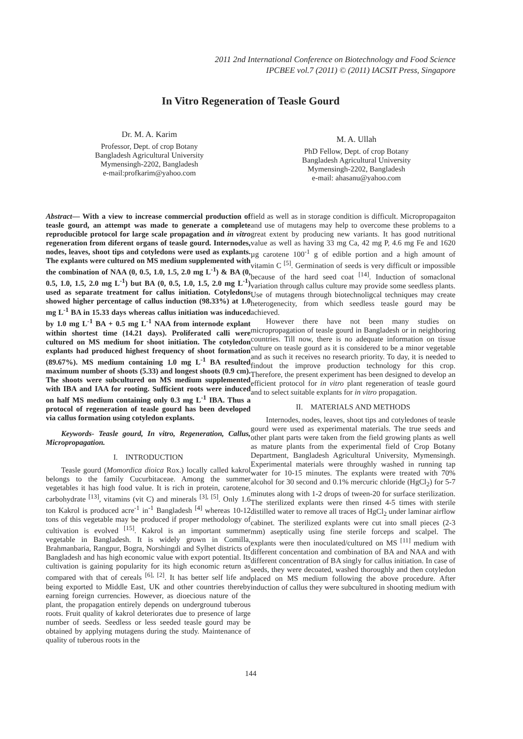2011 2nd International Conference on Biotechnology and Food Science
IPCBEE vol.7 (2011) © (2011) IACSIT Press, Singapore
In Vitro Regeneration of Teasle Gourd
Dr. M. A. Karim
Professor, Dept. of crop Botany
Bangladesh Agricultural University
Mymensingh-2202, Bangladesh
e-mail:profkarim@yahoo.com
M. A. Ullah
PhD Fellow, Dept. of crop Botany
Bangladesh Agricultural University
Mymensingh-2202, Bangladesh
e-mail: ahasanu@yahoo.com
Abstract— With a view to increase commercial production of teasle gourd, an attempt was made to generate a complete reproducible protocol for large scale propagation and in vitro regeneration from diferent organs of teasle gourd. Internodes, nodes, leaves, shoot tips and cotyledons were used as explants. The explants were cultured on MS medium supplemented with the combination of NAA (0, 0.5, 1.0, 1.5, 2.0 mg L<sup>-1</sup>) & BA (0, 0.5, 1.0, 1.5, 2.0 mg L<sup>-1</sup>) but BA (0, 0.5, 1.0, 1.5, 2.0 mg L<sup>-1</sup>) used as separate treatment for callus initiation. Cotyledons showed higher percentage of callus induction (98.33%) at 1.0 mg L<sup>-1</sup> BA in 15.33 days whereas callus initiation was induced by 1.0 mg L<sup>-1</sup> BA + 0.5 mg L<sup>-1</sup> NAA from internode explant within shortest time (14.21 days). Proliferated calli were cultured on MS medium for shoot initiation. The cotyledon explants had produced highest frequency of shoot formation (89.67%). MS medium containing 1.0 mg L<sup>-1</sup> BA resulted maximum number of shoots (5.33) and longest shoots (0.9 cm). The shoots were subcultured on MS medium supplemented with IBA and IAA for rooting. Sufficient roots were induced on half MS medium containing only 0.3 mg L<sup>-1</sup> IBA. Thus a protocol of regeneration of teasle gourd has been developed via callus formation using cotyledon explants.
Keywords- Teasle gourd, In vitro, Regeneration, Callus, Micropropagation.
I. INTRODUCTION
Teasle gourd (Momordica dioica Rox.) locally called kakrol belongs to the family Cucurbitaceae. Among the summer vegetables it has high food value. It is rich in protein, carotene, carbohydrate <sup>[13]</sup>, vitamins (vit C) and minerals <sup>[3], [5]</sup>. Only 1.6 ton Kakrol is produced acre<sup>-1</sup> in<sup>-1</sup> Bangladesh <sup>[4]</sup> whereas 10-12 tons of this vegetable may be produced if proper methodology of cultivation is evolved <sup>[15]</sup>. Kakrol is an important summer vegetable in Bangladesh. It is widely grown in Comilla, Brahmanbaria, Rangpur, Bogra, Norshingdi and Sylhet districts of Bangladesh and has high economic value with export potential. Its cultivation is gaining popularity for its high economic return as compared with that of cereals <sup>[6], [2]</sup>. It has better self life and being exported to Middle East, UK and other countries thereby earning foreign currencies. However, as dioecious nature of the plant, the propagation entirely depends on underground tuberous roots. Fruit quality of kakrol deteriorates due to presence of large number of seeds. Seedless or less seeded teasle gourd may be obtained by applying mutagens during the study. Maintenance of quality of tuberous roots in the
field as well as in storage condition is difficult. Micropropagaiton and use of mutagens may help to overcome these problems to a great extent by producing new variants. It has good nutritional value as well as having 33 mg Ca, 42 mg P, 4.6 mg Fe and 1620 µg carotene 100<sup>-1</sup> g of edible portion and a high amount of vitamin C <sup>[5]</sup>. Germination of seeds is very difficult or impossible because of the hard seed coat <sup>[14]</sup>. Induction of somaclonal variation through callus culture may provide some seedless plants. Use of mutagens through biotechnoligcal techniques may create heterogenecity, from which seedless teasle gourd may be achieved.
However there have not been many studies on micropropagation of teasle gourd in Bangladesh or in neighboring countries. Till now, there is no adequate information on tissue culture on teasle gourd as it is considered to be a minor vegetable and as such it receives no research priority. To day, it is needed to findout the improve production technology for this crop. Therefore, the present experiment has been designed to develop an efficient protocol for in vitro plant regeneration of teasle gourd and to select suitable explants for in vitro propagation.
II. MATERIALS AND METHODS
Internodes, nodes, leaves, shoot tips and cotyledones of teasle gourd were used as experimental materials. The true seeds and other plant parts were taken from the field growing plants as well as mature plants from the experimental field of Crop Botany Department, Bangladesh Agricultural University, Mymensingh. Experimental materials were throughly washed in running tap water for 10-15 minutes. The explants were treated with 70% alcohol for 30 second and 0.1% mercuric chloride (HgCl<sub>2</sub>) for 5-7 minutes along with 1-2 drops of tween-20 for surface sterilization. The sterilized explants were then rinsed 4-5 times with sterile distilled water to remove all traces of HgCl<sub>2</sub> under laminar airflow cabinet. The sterilized explants were cut into small pieces (2-3 mm) aseptically using fine sterile forceps and scalpel. The explants were then inoculated/cultured on MS <sup>[11]</sup> medium with different concentation and combination of BA and NAA and with different concentration of BA singly for callus initiation. In case of seeds, they were decoated, washed thoroughly and then cotyledon placed on MS medium following the above procedure. After induction of callus they were subcultured in shooting medium with
144